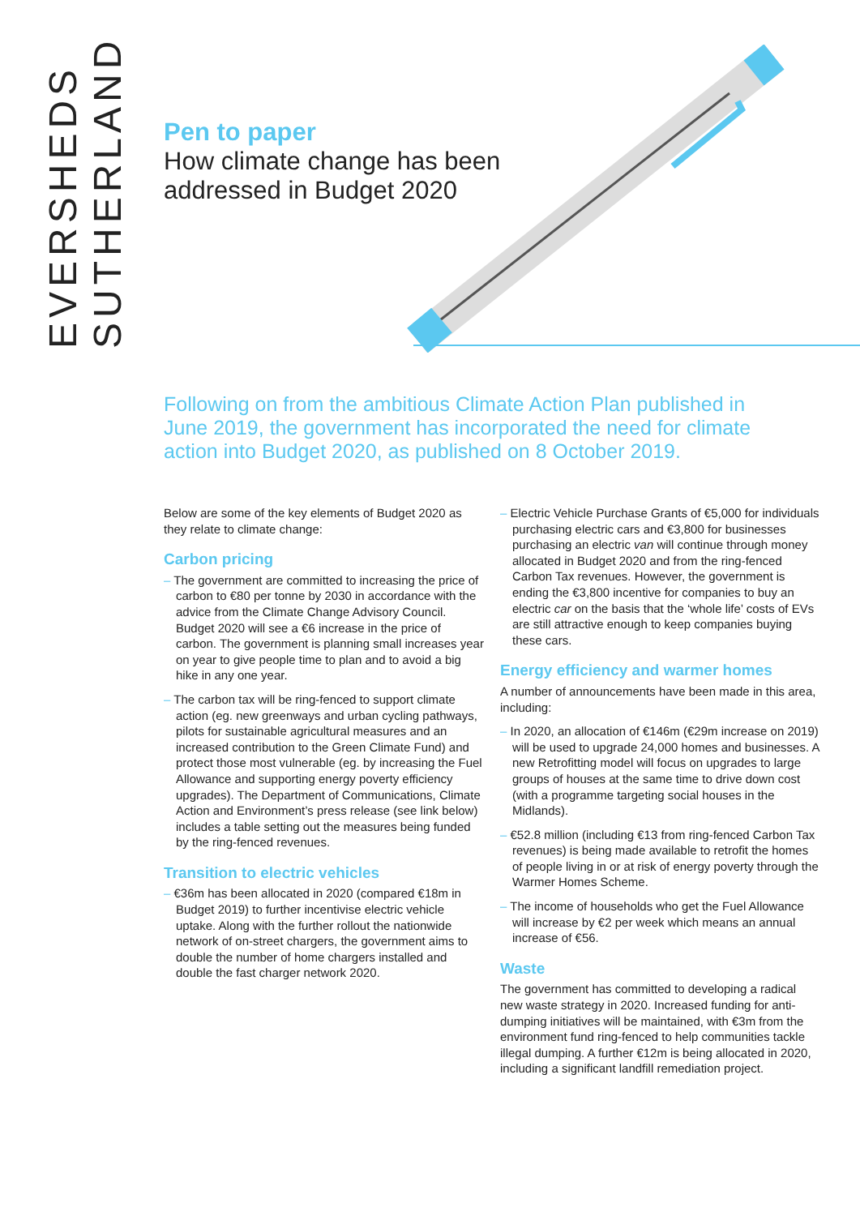EVERSHEDS
SUTHERLAND
Pen to paper
How climate change has been
addressed in Budget 2020
Following on from the ambitious Climate Action Plan published in June 2019, the government has incorporated the need for climate action into Budget 2020, as published on 8 October 2019.
Below are some of the key elements of Budget 2020 as they relate to climate change:
Carbon pricing
– The government are committed to increasing the price of carbon to €80 per tonne by 2030 in accordance with the advice from the Climate Change Advisory Council. Budget 2020 will see a €6 increase in the price of carbon. The government is planning small increases year on year to give people time to plan and to avoid a big hike in any one year.
– The carbon tax will be ring-fenced to support climate action (eg. new greenways and urban cycling pathways, pilots for sustainable agricultural measures and an increased contribution to the Green Climate Fund) and protect those most vulnerable (eg. by increasing the Fuel Allowance and supporting energy poverty efficiency upgrades). The Department of Communications, Climate Action and Environment’s press release (see link below) includes a table setting out the measures being funded by the ring-fenced revenues.
Transition to electric vehicles
– €36m has been allocated in 2020 (compared €18m in Budget 2019) to further incentivise electric vehicle uptake. Along with the further rollout the nationwide network of on-street chargers, the government aims to double the number of home chargers installed and double the fast charger network 2020.
– Electric Vehicle Purchase Grants of €5,000 for individuals purchasing electric cars and €3,800 for businesses purchasing an electric van will continue through money allocated in Budget 2020 and from the ring-fenced Carbon Tax revenues. However, the government is ending the €3,800 incentive for companies to buy an electric car on the basis that the ‘whole life’ costs of EVs are still attractive enough to keep companies buying these cars.
Energy efficiency and warmer homes
A number of announcements have been made in this area, including:
– In 2020, an allocation of €146m (€29m increase on 2019) will be used to upgrade 24,000 homes and businesses. A new Retrofitting model will focus on upgrades to large groups of houses at the same time to drive down cost (with a programme targeting social houses in the Midlands).
– €52.8 million (including €13 from ring-fenced Carbon Tax revenues) is being made available to retrofit the homes of people living in or at risk of energy poverty through the Warmer Homes Scheme.
– The income of households who get the Fuel Allowance will increase by €2 per week which means an annual increase of €56.
Waste
The government has committed to developing a radical new waste strategy in 2020. Increased funding for anti-dumping initiatives will be maintained, with €3m from the environment fund ring-fenced to help communities tackle illegal dumping. A further €12m is being allocated in 2020, including a significant landfill remediation project.